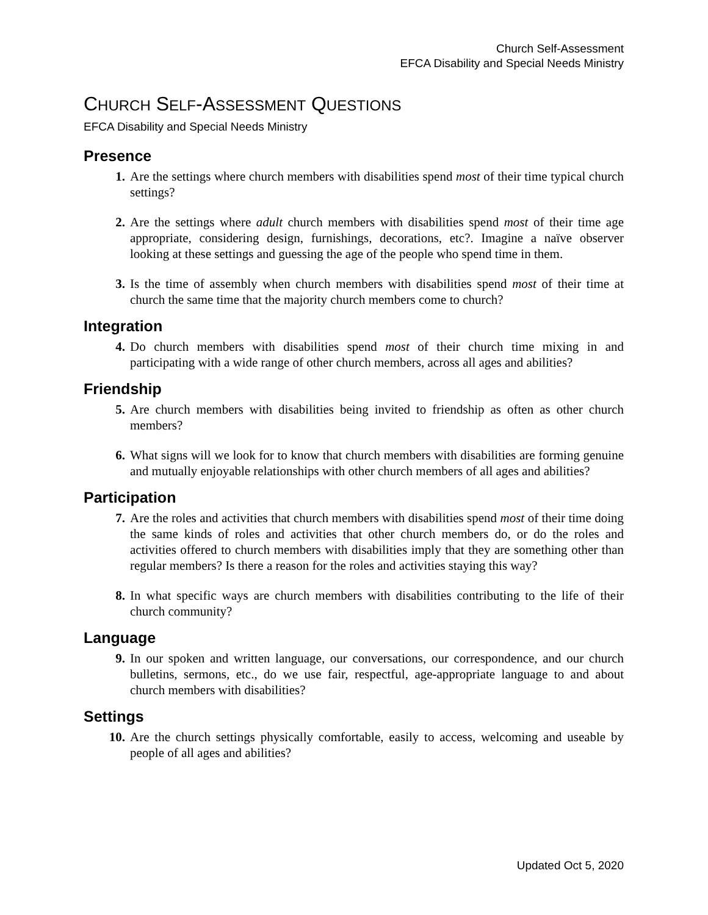Church Self-Assessment
EFCA Disability and Special Needs Ministry
CHURCH SELF-ASSESSMENT QUESTIONS
EFCA Disability and Special Needs Ministry
Presence
1. Are the settings where church members with disabilities spend most of their time typical church settings?
2. Are the settings where adult church members with disabilities spend most of their time age appropriate, considering design, furnishings, decorations, etc?. Imagine a naïve observer looking at these settings and guessing the age of the people who spend time in them.
3. Is the time of assembly when church members with disabilities spend most of their time at church the same time that the majority church members come to church?
Integration
4. Do church members with disabilities spend most of their church time mixing in and participating with a wide range of other church members, across all ages and abilities?
Friendship
5. Are church members with disabilities being invited to friendship as often as other church members?
6. What signs will we look for to know that church members with disabilities are forming genuine and mutually enjoyable relationships with other church members of all ages and abilities?
Participation
7. Are the roles and activities that church members with disabilities spend most of their time doing the same kinds of roles and activities that other church members do, or do the roles and activities offered to church members with disabilities imply that they are something other than regular members? Is there a reason for the roles and activities staying this way?
8. In what specific ways are church members with disabilities contributing to the life of their church community?
Language
9. In our spoken and written language, our conversations, our correspondence, and our church bulletins, sermons, etc., do we use fair, respectful, age-appropriate language to and about church members with disabilities?
Settings
10. Are the church settings physically comfortable, easily to access, welcoming and useable by people of all ages and abilities?
Updated Oct 5, 2020